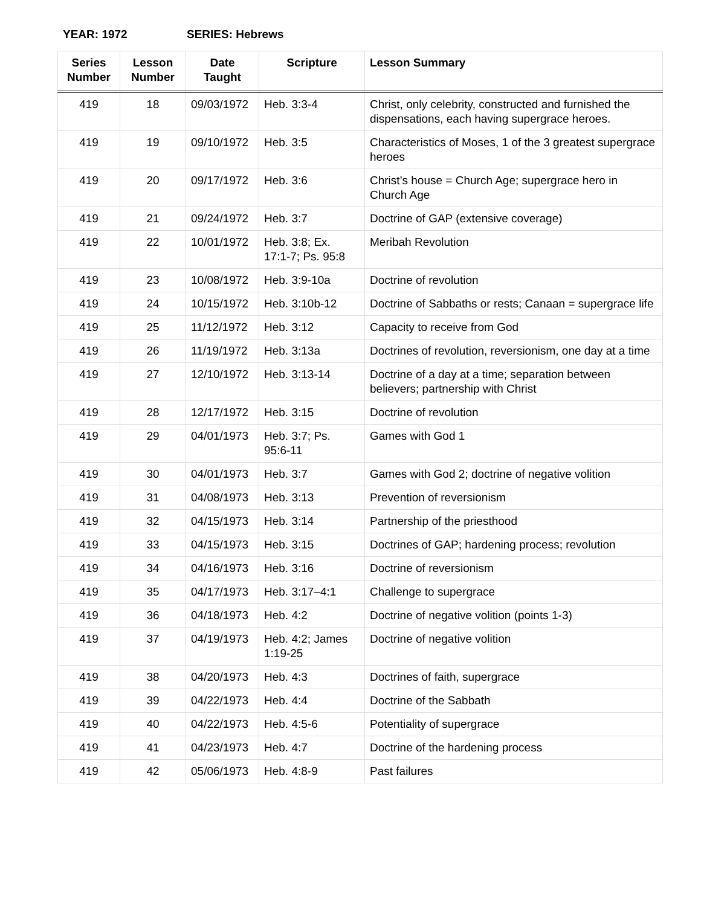YEAR: 1972 SERIES: Hebrews
| Series Number | Lesson Number | Date Taught | Scripture | Lesson Summary |
| --- | --- | --- | --- | --- |
| 419 | 18 | 09/03/1972 | Heb. 3:3-4 | Christ, only celebrity, constructed and furnished the dispensations, each having supergrace heroes. |
| 419 | 19 | 09/10/1972 | Heb. 3:5 | Characteristics of Moses, 1 of the 3 greatest supergrace heroes |
| 419 | 20 | 09/17/1972 | Heb. 3:6 | Christ’s house = Church Age; supergrace hero in Church Age |
| 419 | 21 | 09/24/1972 | Heb. 3:7 | Doctrine of GAP (extensive coverage) |
| 419 | 22 | 10/01/1972 | Heb. 3:8; Ex. 17:1-7; Ps. 95:8 | Meribah Revolution |
| 419 | 23 | 10/08/1972 | Heb. 3:9-10a | Doctrine of revolution |
| 419 | 24 | 10/15/1972 | Heb. 3:10b-12 | Doctrine of Sabbaths or rests; Canaan = supergrace life |
| 419 | 25 | 11/12/1972 | Heb. 3:12 | Capacity to receive from God |
| 419 | 26 | 11/19/1972 | Heb. 3:13a | Doctrines of revolution, reversionism, one day at a time |
| 419 | 27 | 12/10/1972 | Heb. 3:13-14 | Doctrine of a day at a time; separation between believers; partnership with Christ |
| 419 | 28 | 12/17/1972 | Heb. 3:15 | Doctrine of revolution |
| 419 | 29 | 04/01/1973 | Heb. 3:7; Ps. 95:6-11 | Games with God 1 |
| 419 | 30 | 04/01/1973 | Heb. 3:7 | Games with God 2; doctrine of negative volition |
| 419 | 31 | 04/08/1973 | Heb. 3:13 | Prevention of reversionism |
| 419 | 32 | 04/15/1973 | Heb. 3:14 | Partnership of the priesthood |
| 419 | 33 | 04/15/1973 | Heb. 3:15 | Doctrines of GAP; hardening process; revolution |
| 419 | 34 | 04/16/1973 | Heb. 3:16 | Doctrine of reversionism |
| 419 | 35 | 04/17/1973 | Heb. 3:17–4:1 | Challenge to supergrace |
| 419 | 36 | 04/18/1973 | Heb. 4:2 | Doctrine of negative volition (points 1-3) |
| 419 | 37 | 04/19/1973 | Heb. 4:2; James 1:19-25 | Doctrine of negative volition |
| 419 | 38 | 04/20/1973 | Heb. 4:3 | Doctrines of faith, supergrace |
| 419 | 39 | 04/22/1973 | Heb. 4:4 | Doctrine of the Sabbath |
| 419 | 40 | 04/22/1973 | Heb. 4:5-6 | Potentiality of supergrace |
| 419 | 41 | 04/23/1973 | Heb. 4:7 | Doctrine of the hardening process |
| 419 | 42 | 05/06/1973 | Heb. 4:8-9 | Past failures |